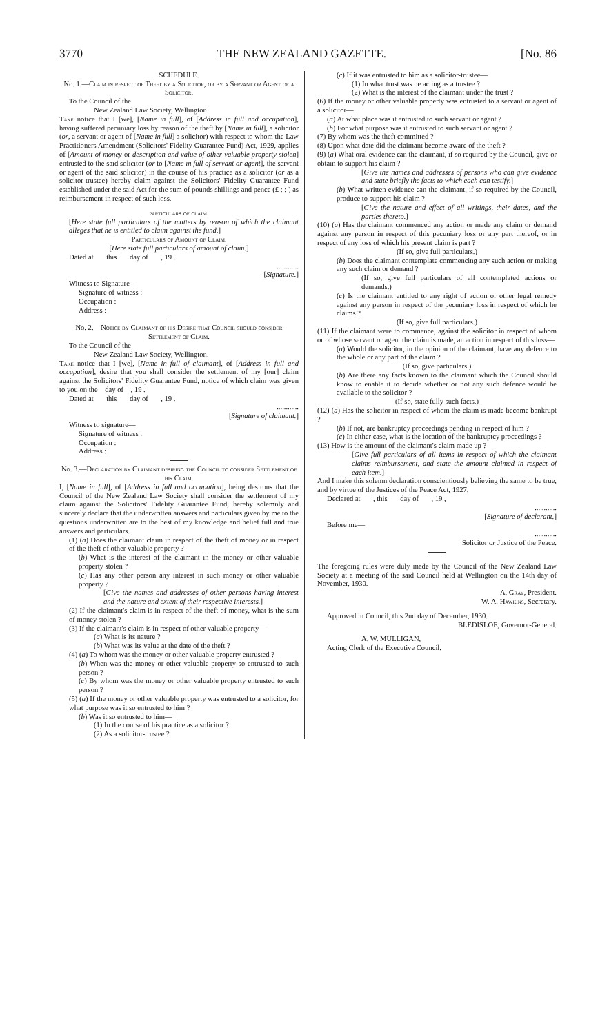3770 THE NEW ZEALAND GAZETTE. [No. 86
SCHEDULE.
No. 1.—Claim in respect of Theft by a Solicitor, or by a Servant or Agent of a Solicitor.
To the Council of the
New Zealand Law Society, Wellington.
Take notice that I [we], [Name in full], of [Address in full and occupation], having suffered pecuniary loss by reason of the theft by [Name in full], a solicitor (or, a servant or agent of [Name in full] a solicitor) with respect to whom the Law Practitioners Amendment (Solicitors' Fidelity Guarantee Fund) Act, 1929, applies of [Amount of money or description and value of other valuable property stolen] entrusted to the said solicitor (or to [Name in full of servant or agent], the servant or agent of the said solicitor) in the course of his practice as a solicitor (or as a solicitor-trustee) hereby claim against the Solicitors' Fidelity Guarantee Fund established under the said Act for the sum of pounds shillings and pence (£ : : ) as reimbursement in respect of such loss.
particulars of claim.
[Here state full particulars of the matters by reason of which the claimant alleges that he is entitled to claim against the fund.]
Particulars of Amount of Claim.
[Here state full particulars of amount of claim.]
Dated at this day of , 19 .
............
[Signature.]
Witness to Signature—
Signature of witness :
Occupation :
Address :
No. 2.—Notice by Claimant of his Desire that Council should consider Settlement of Claim.
To the Council of the
New Zealand Law Society, Wellington.
Take notice that I [we], [Name in full of claimant], of [Address in full and occupation], desire that you shall consider the settlement of my [our] claim against the Solicitors' Fidelity Guarantee Fund, notice of which claim was given to you on the day of , 19 .
Dated at this day of , 19 .
............
[Signature of claimant.]
Witness to signature—
Signature of witness :
Occupation :
Address :
No. 3.—Declaration by Claimant desiring the Council to consider Settlement of his Claim.
I, [Name in full], of [Address in full and occupation], being desirous that the Council of the New Zealand Law Society shall consider the settlement of my claim against the Solicitors' Fidelity Guarantee Fund, hereby solemnly and sincerely declare that the underwritten answers and particulars given by me to the questions underwritten are to the best of my knowledge and belief full and true answers and particulars.
(1) (a) Does the claimant claim in respect of the theft of money or in respect of the theft of other valuable property ?
(b) What is the interest of the claimant in the money or other valuable property stolen ?
(c) Has any other person any interest in such money or other valuable property ?
[Give the names and addresses of other persons having interest and the nature and extent of their respective interests.]
(2) If the claimant's claim is in respect of the theft of money, what is the sum of money stolen ?
(3) If the claimant's claim is in respect of other valuable property—
(a) What is its nature ?
(b) What was its value at the date of the theft ?
(4) (a) To whom was the money or other valuable property entrusted ?
(b) When was the money or other valuable property so entrusted to such person ?
(c) By whom was the money or other valuable property entrusted to such person ?
(5) (a) If the money or other valuable property was entrusted to a solicitor, for what purpose was it so entrusted to him ?
(b) Was it so entrusted to him—
(1) In the course of his practice as a solicitor ?
(2) As a solicitor-trustee ?
(c) If it was entrusted to him as a solicitor-trustee—
(1) In what trust was he acting as a trustee ?
(2) What is the interest of the claimant under the trust ?
(6) If the money or other valuable property was entrusted to a servant or agent of a solicitor—
(a) At what place was it entrusted to such servant or agent ?
(b) For what purpose was it entrusted to such servant or agent ?
(7) By whom was the theft committed ?
(8) Upon what date did the claimant become aware of the theft ?
(9) (a) What oral evidence can the claimant, if so required by the Council, give or obtain to support his claim ?
[Give the names and addresses of persons who can give evidence and state briefly the facts to which each can testify.]
(b) What written evidence can the claimant, if so required by the Council, produce to support his claim ?
[Give the nature and effect of all writings, their dates, and the parties thereto.]
(10) (a) Has the claimant commenced any action or made any claim or demand against any person in respect of this pecuniary loss or any part thereof, or in respect of any loss of which his present claim is part ?
(If so, give full particulars.)
(b) Does the claimant contemplate commencing any such action or making any such claim or demand ?
(If so, give full particulars of all contemplated actions or demands.)
(c) Is the claimant entitled to any right of action or other legal remedy against any person in respect of the pecuniary loss in respect of which he claims ?
(If so, give full particulars.)
(11) If the claimant were to commence, against the solicitor in respect of whom or of whose servant or agent the claim is made, an action in respect of this loss—
(a) Would the solicitor, in the opinion of the claimant, have any defence to the whole or any part of the claim ?
(If so, give particulars.)
(b) Are there any facts known to the claimant which the Council should know to enable it to decide whether or not any such defence would be available to the solicitor ?
(If so, state fully such facts.)
(12) (a) Has the solicitor in respect of whom the claim is made become bankrupt ?
(b) If not, are bankruptcy proceedings pending in respect of him ?
(c) In either case, what is the location of the bankruptcy proceedings ?
(13) How is the amount of the claimant's claim made up ?
[Give full particulars of all items in respect of which the claimant claims reimbursement, and state the amount claimed in respect of each item.]
And I make this solemn declaration conscientiously believing the same to be true, and by virtue of the Justices of the Peace Act, 1927.
Declared at , this day of , 19 ,
............
[Signature of declarant.]
Before me—
............
Solicitor or Justice of the Peace.
The foregoing rules were duly made by the Council of the New Zealand Law Society at a meeting of the said Council held at Wellington on the 14th day of November, 1930.
A. Gray, President.
W. A. Hawkins, Secretary.
Approved in Council, this 2nd day of December, 1930.
BLEDISLOE, Governor-General.
A. W. MULLIGAN,
Acting Clerk of the Executive Council.